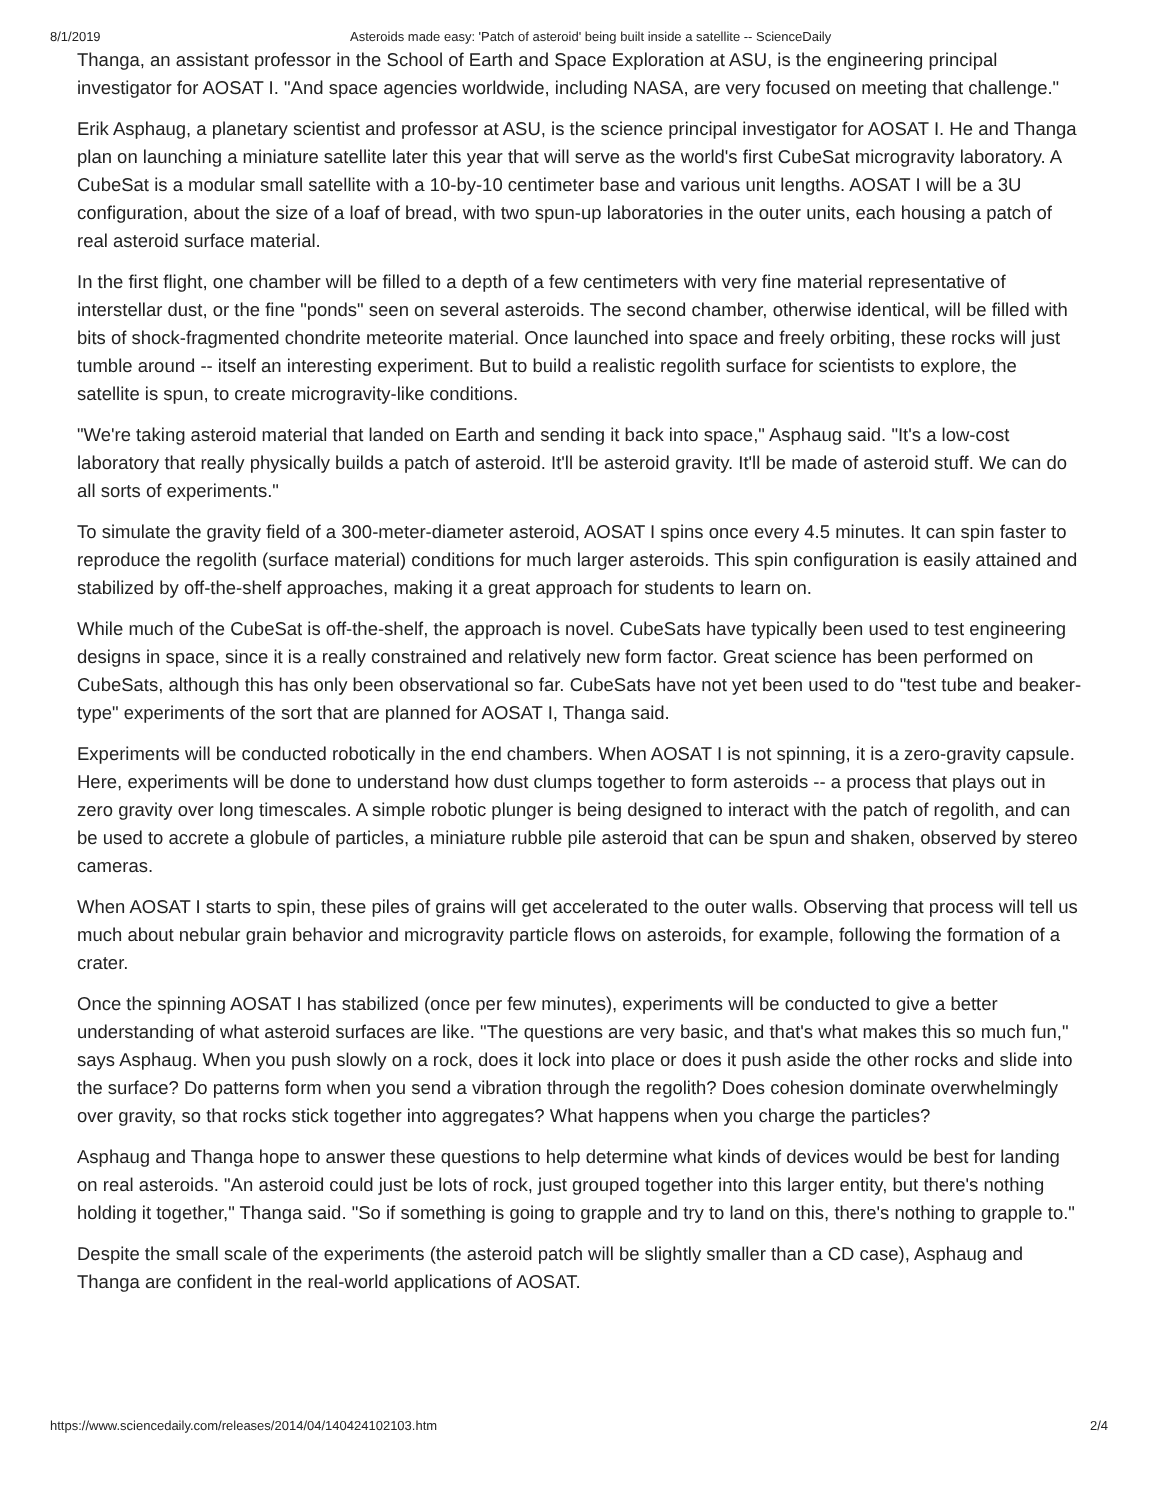8/1/2019 Asteroids made easy: 'Patch of asteroid' being built inside a satellite -- ScienceDaily
Thanga, an assistant professor in the School of Earth and Space Exploration at ASU, is the engineering principal investigator for AOSAT I. "And space agencies worldwide, including NASA, are very focused on meeting that challenge."
Erik Asphaug, a planetary scientist and professor at ASU, is the science principal investigator for AOSAT I. He and Thanga plan on launching a miniature satellite later this year that will serve as the world's first CubeSat microgravity laboratory. A CubeSat is a modular small satellite with a 10-by-10 centimeter base and various unit lengths. AOSAT I will be a 3U configuration, about the size of a loaf of bread, with two spun-up laboratories in the outer units, each housing a patch of real asteroid surface material.
In the first flight, one chamber will be filled to a depth of a few centimeters with very fine material representative of interstellar dust, or the fine "ponds" seen on several asteroids. The second chamber, otherwise identical, will be filled with bits of shock-fragmented chondrite meteorite material. Once launched into space and freely orbiting, these rocks will just tumble around -- itself an interesting experiment. But to build a realistic regolith surface for scientists to explore, the satellite is spun, to create microgravity-like conditions.
"We're taking asteroid material that landed on Earth and sending it back into space," Asphaug said. "It's a low-cost laboratory that really physically builds a patch of asteroid. It'll be asteroid gravity. It'll be made of asteroid stuff. We can do all sorts of experiments."
To simulate the gravity field of a 300-meter-diameter asteroid, AOSAT I spins once every 4.5 minutes. It can spin faster to reproduce the regolith (surface material) conditions for much larger asteroids. This spin configuration is easily attained and stabilized by off-the-shelf approaches, making it a great approach for students to learn on.
While much of the CubeSat is off-the-shelf, the approach is novel. CubeSats have typically been used to test engineering designs in space, since it is a really constrained and relatively new form factor. Great science has been performed on CubeSats, although this has only been observational so far. CubeSats have not yet been used to do "test tube and beaker-type" experiments of the sort that are planned for AOSAT I, Thanga said.
Experiments will be conducted robotically in the end chambers. When AOSAT I is not spinning, it is a zero-gravity capsule. Here, experiments will be done to understand how dust clumps together to form asteroids -- a process that plays out in zero gravity over long timescales. A simple robotic plunger is being designed to interact with the patch of regolith, and can be used to accrete a globule of particles, a miniature rubble pile asteroid that can be spun and shaken, observed by stereo cameras.
When AOSAT I starts to spin, these piles of grains will get accelerated to the outer walls. Observing that process will tell us much about nebular grain behavior and microgravity particle flows on asteroids, for example, following the formation of a crater.
Once the spinning AOSAT I has stabilized (once per few minutes), experiments will be conducted to give a better understanding of what asteroid surfaces are like. "The questions are very basic, and that's what makes this so much fun," says Asphaug. When you push slowly on a rock, does it lock into place or does it push aside the other rocks and slide into the surface? Do patterns form when you send a vibration through the regolith? Does cohesion dominate overwhelmingly over gravity, so that rocks stick together into aggregates? What happens when you charge the particles?
Asphaug and Thanga hope to answer these questions to help determine what kinds of devices would be best for landing on real asteroids. "An asteroid could just be lots of rock, just grouped together into this larger entity, but there's nothing holding it together," Thanga said. "So if something is going to grapple and try to land on this, there's nothing to grapple to."
Despite the small scale of the experiments (the asteroid patch will be slightly smaller than a CD case), Asphaug and Thanga are confident in the real-world applications of AOSAT.
https://www.sciencedaily.com/releases/2014/04/140424102103.htm 2/4